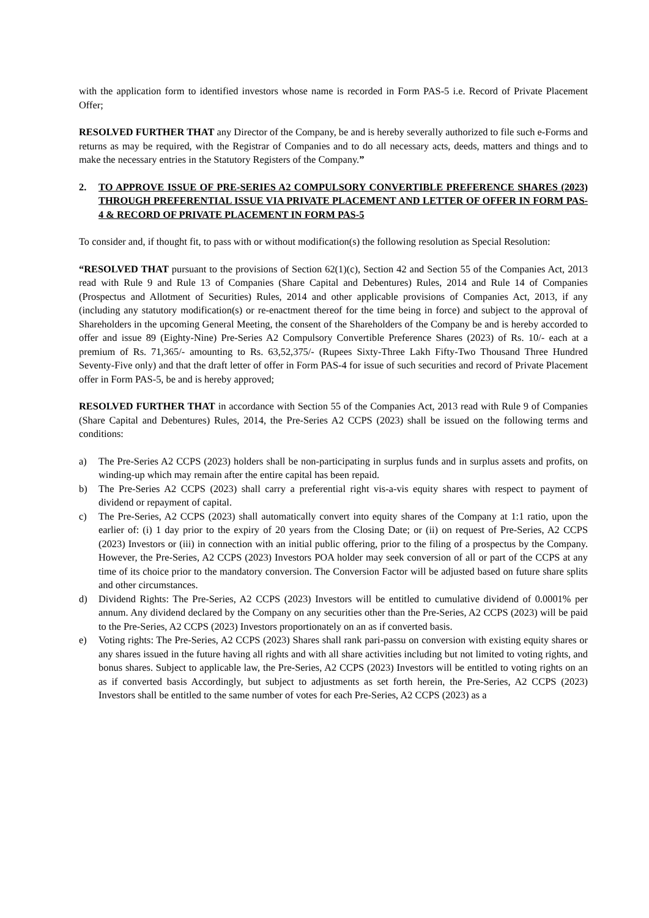with the application form to identified investors whose name is recorded in Form PAS-5 i.e. Record of Private Placement Offer;
RESOLVED FURTHER THAT any Director of the Company, be and is hereby severally authorized to file such e-Forms and returns as may be required, with the Registrar of Companies and to do all necessary acts, deeds, matters and things and to make the necessary entries in the Statutory Registers of the Company.”
2. TO APPROVE ISSUE OF PRE-SERIES A2 COMPULSORY CONVERTIBLE PREFERENCE SHARES (2023) THROUGH PREFERENTIAL ISSUE VIA PRIVATE PLACEMENT AND LETTER OF OFFER IN FORM PAS-4 & RECORD OF PRIVATE PLACEMENT IN FORM PAS-5
To consider and, if thought fit, to pass with or without modification(s) the following resolution as Special Resolution:
“RESOLVED THAT pursuant to the provisions of Section 62(1)(c), Section 42 and Section 55 of the Companies Act, 2013 read with Rule 9 and Rule 13 of Companies (Share Capital and Debentures) Rules, 2014 and Rule 14 of Companies (Prospectus and Allotment of Securities) Rules, 2014 and other applicable provisions of Companies Act, 2013, if any (including any statutory modification(s) or re-enactment thereof for the time being in force) and subject to the approval of Shareholders in the upcoming General Meeting, the consent of the Shareholders of the Company be and is hereby accorded to offer and issue 89 (Eighty-Nine) Pre-Series A2 Compulsory Convertible Preference Shares (2023) of Rs. 10/- each at a premium of Rs. 71,365/- amounting to Rs. 63,52,375/- (Rupees Sixty-Three Lakh Fifty-Two Thousand Three Hundred Seventy-Five only) and that the draft letter of offer in Form PAS-4 for issue of such securities and record of Private Placement offer in Form PAS-5, be and is hereby approved;
RESOLVED FURTHER THAT in accordance with Section 55 of the Companies Act, 2013 read with Rule 9 of Companies (Share Capital and Debentures) Rules, 2014, the Pre-Series A2 CCPS (2023) shall be issued on the following terms and conditions:
a) The Pre-Series A2 CCPS (2023) holders shall be non-participating in surplus funds and in surplus assets and profits, on winding-up which may remain after the entire capital has been repaid.
b) The Pre-Series A2 CCPS (2023) shall carry a preferential right vis-a-vis equity shares with respect to payment of dividend or repayment of capital.
c) The Pre-Series, A2 CCPS (2023) shall automatically convert into equity shares of the Company at 1:1 ratio, upon the earlier of: (i) 1 day prior to the expiry of 20 years from the Closing Date; or (ii) on request of Pre-Series, A2 CCPS (2023) Investors or (iii) in connection with an initial public offering, prior to the filing of a prospectus by the Company. However, the Pre-Series, A2 CCPS (2023) Investors POA holder may seek conversion of all or part of the CCPS at any time of its choice prior to the mandatory conversion. The Conversion Factor will be adjusted based on future share splits and other circumstances.
d) Dividend Rights: The Pre-Series, A2 CCPS (2023) Investors will be entitled to cumulative dividend of 0.0001% per annum. Any dividend declared by the Company on any securities other than the Pre-Series, A2 CCPS (2023) will be paid to the Pre-Series, A2 CCPS (2023) Investors proportionately on an as if converted basis.
e) Voting rights: The Pre-Series, A2 CCPS (2023) Shares shall rank pari-passu on conversion with existing equity shares or any shares issued in the future having all rights and with all share activities including but not limited to voting rights, and bonus shares. Subject to applicable law, the Pre-Series, A2 CCPS (2023) Investors will be entitled to voting rights on an as if converted basis Accordingly, but subject to adjustments as set forth herein, the Pre-Series, A2 CCPS (2023) Investors shall be entitled to the same number of votes for each Pre-Series, A2 CCPS (2023) as a